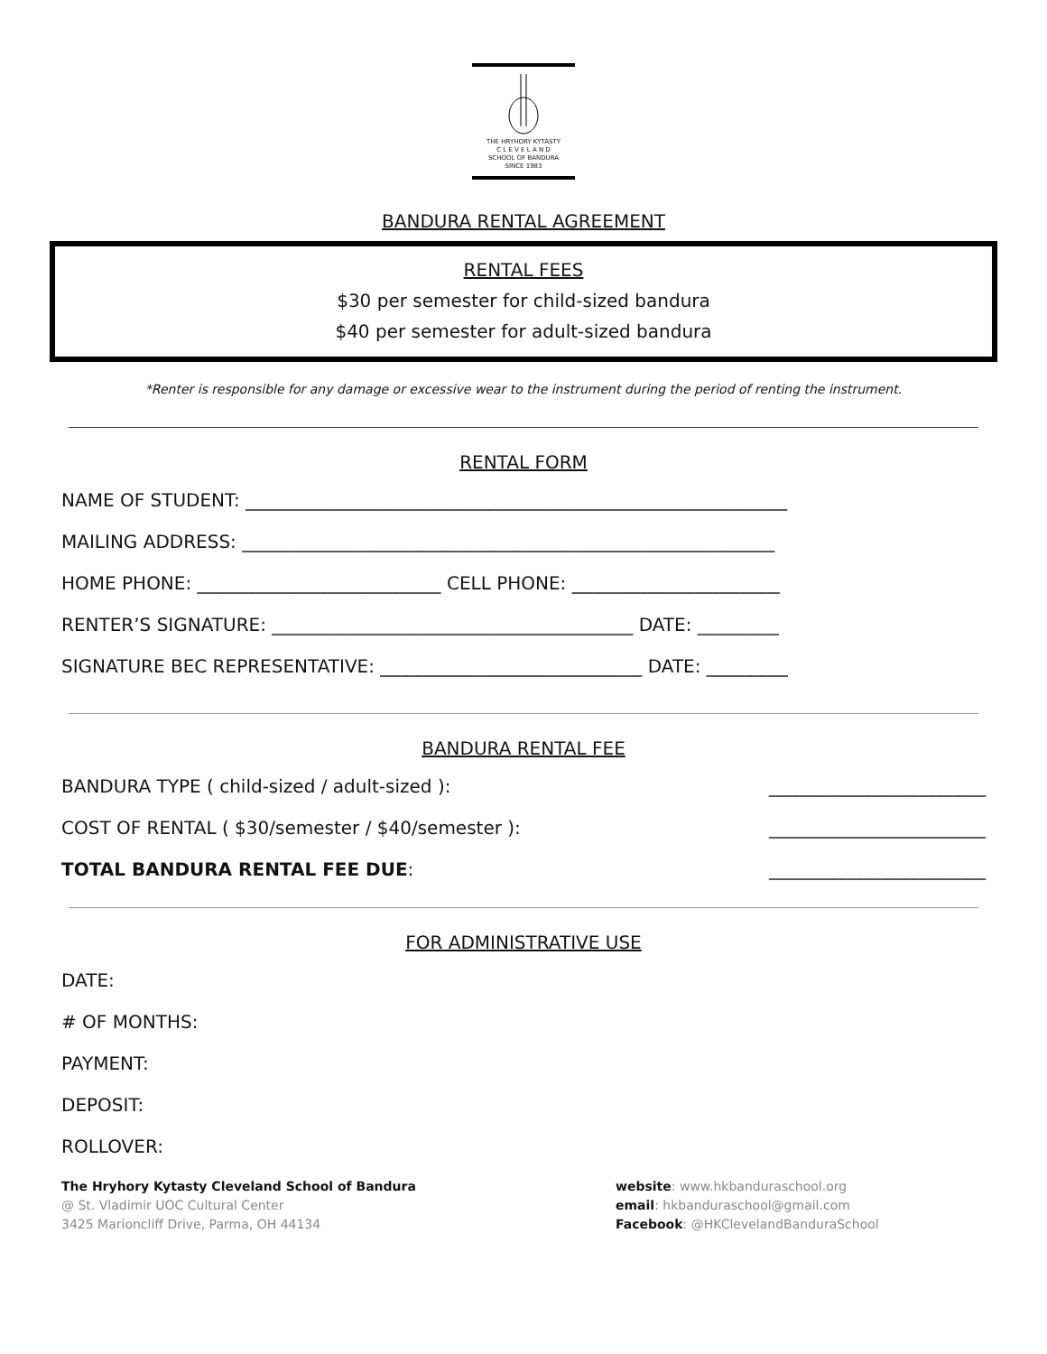THE HRYHORY KYTASTY
C L E V E L A N D
SCHOOL OF BANDURA
SINCE 1983
BANDURA RENTAL AGREEMENT
RENTAL FEES
$30 per semester for child-sized bandura
$40 per semester for adult-sized bandura
*Renter is responsible for any damage or excessive wear to the instrument during the period of renting the instrument.
RENTAL FORM
NAME OF STUDENT: ____________________________________________________________
MAILING ADDRESS: ___________________________________________________________
HOME PHONE: ___________________________ CELL PHONE: _______________________
RENTER’S SIGNATURE: ________________________________________ DATE: _________
SIGNATURE BEC REPRESENTATIVE: _____________________________ DATE: _________
BANDURA RENTAL FEE
BANDURA TYPE ( child-sized / adult-sized ): ________________________
COST OF RENTAL ( $30/semester / $40/semester ): ________________________
TOTAL BANDURA RENTAL FEE DUE: ________________________
FOR ADMINISTRATIVE USE
DATE:
# OF MONTHS:
PAYMENT:
DEPOSIT:
ROLLOVER:
The Hryhory Kytasty Cleveland School of Bandura
@ St. Vladimir UOC Cultural Center
3425 Marioncliff Drive, Parma, OH 44134
website: www.hkbanduraschool.org
email: hkbanduraschool@gmail.com
Facebook: @HKClevelandBanduraSchool